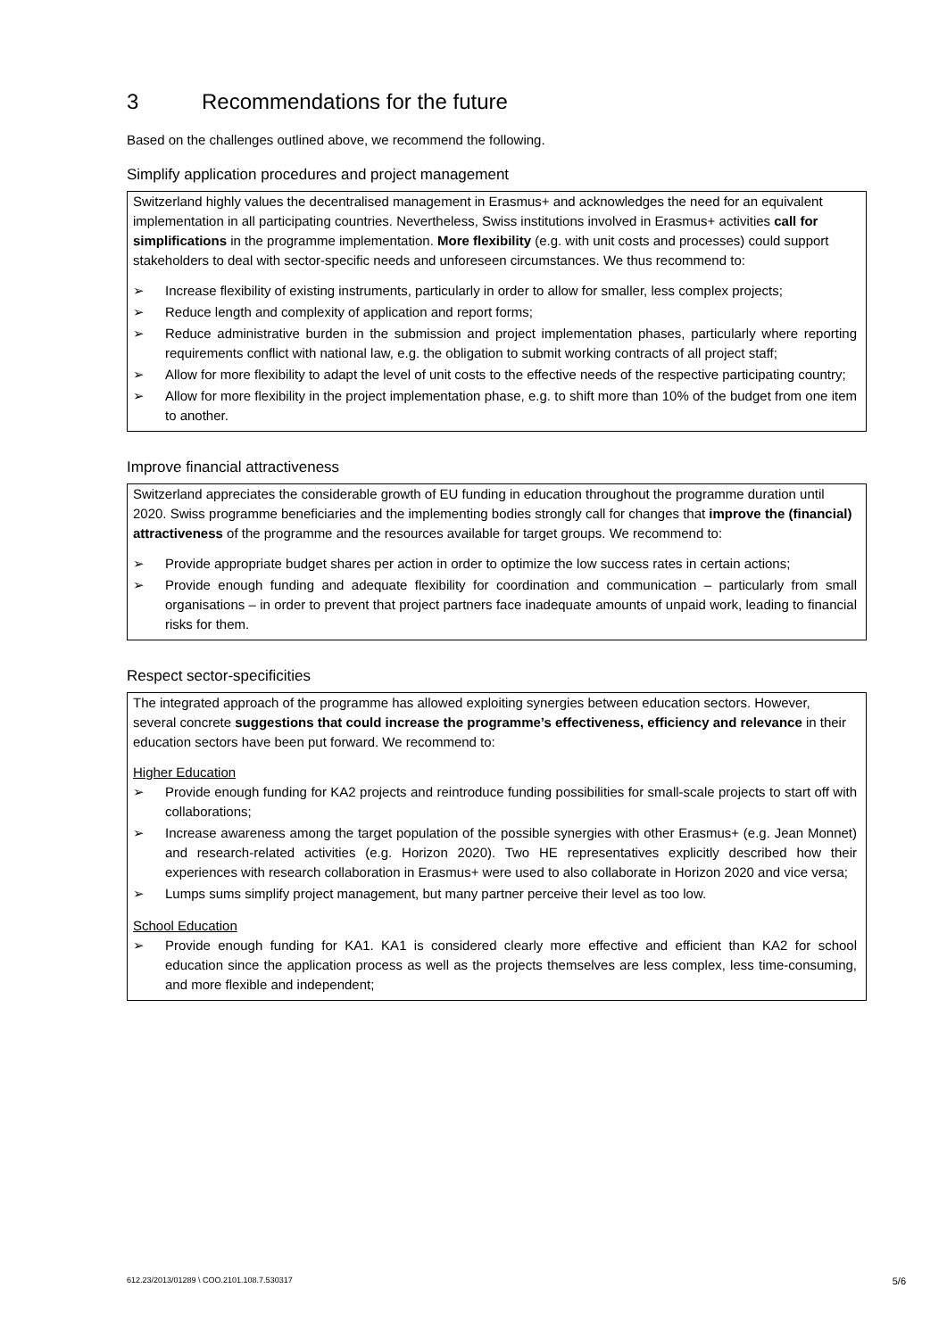3 Recommendations for the future
Based on the challenges outlined above, we recommend the following.
Simplify application procedures and project management
Switzerland highly values the decentralised management in Erasmus+ and acknowledges the need for an equivalent implementation in all participating countries. Nevertheless, Swiss institutions involved in Erasmus+ activities call for simplifications in the programme implementation. More flexibility (e.g. with unit costs and processes) could support stakeholders to deal with sector-specific needs and unforeseen circumstances. We thus recommend to:
➢ Increase flexibility of existing instruments, particularly in order to allow for smaller, less complex projects;
➢ Reduce length and complexity of application and report forms;
➢ Reduce administrative burden in the submission and project implementation phases, particularly where reporting requirements conflict with national law, e.g. the obligation to submit working contracts of all project staff;
➢ Allow for more flexibility to adapt the level of unit costs to the effective needs of the respective participating country;
➢ Allow for more flexibility in the project implementation phase, e.g. to shift more than 10% of the budget from one item to another.
Improve financial attractiveness
Switzerland appreciates the considerable growth of EU funding in education throughout the programme duration until 2020. Swiss programme beneficiaries and the implementing bodies strongly call for changes that improve the (financial) attractiveness of the programme and the resources available for target groups. We recommend to:
➢ Provide appropriate budget shares per action in order to optimize the low success rates in certain actions;
➢ Provide enough funding and adequate flexibility for coordination and communication – particularly from small organisations – in order to prevent that project partners face inadequate amounts of unpaid work, leading to financial risks for them.
Respect sector-specificities
The integrated approach of the programme has allowed exploiting synergies between education sectors. However, several concrete suggestions that could increase the programme’s effectiveness, efficiency and relevance in their education sectors have been put forward. We recommend to:
Higher Education
➢ Provide enough funding for KA2 projects and reintroduce funding possibilities for small-scale projects to start off with collaborations;
➢ Increase awareness among the target population of the possible synergies with other Erasmus+ (e.g. Jean Monnet) and research-related activities (e.g. Horizon 2020). Two HE representatives explicitly described how their experiences with research collaboration in Erasmus+ were used to also collaborate in Horizon 2020 and vice versa;
➢ Lumps sums simplify project management, but many partner perceive their level as too low.
School Education
➢ Provide enough funding for KA1. KA1 is considered clearly more effective and efficient than KA2 for school education since the application process as well as the projects themselves are less complex, less time-consuming, and more flexible and independent;
612.23/2013/01289 \ COO.2101.108.7.530317 5/6